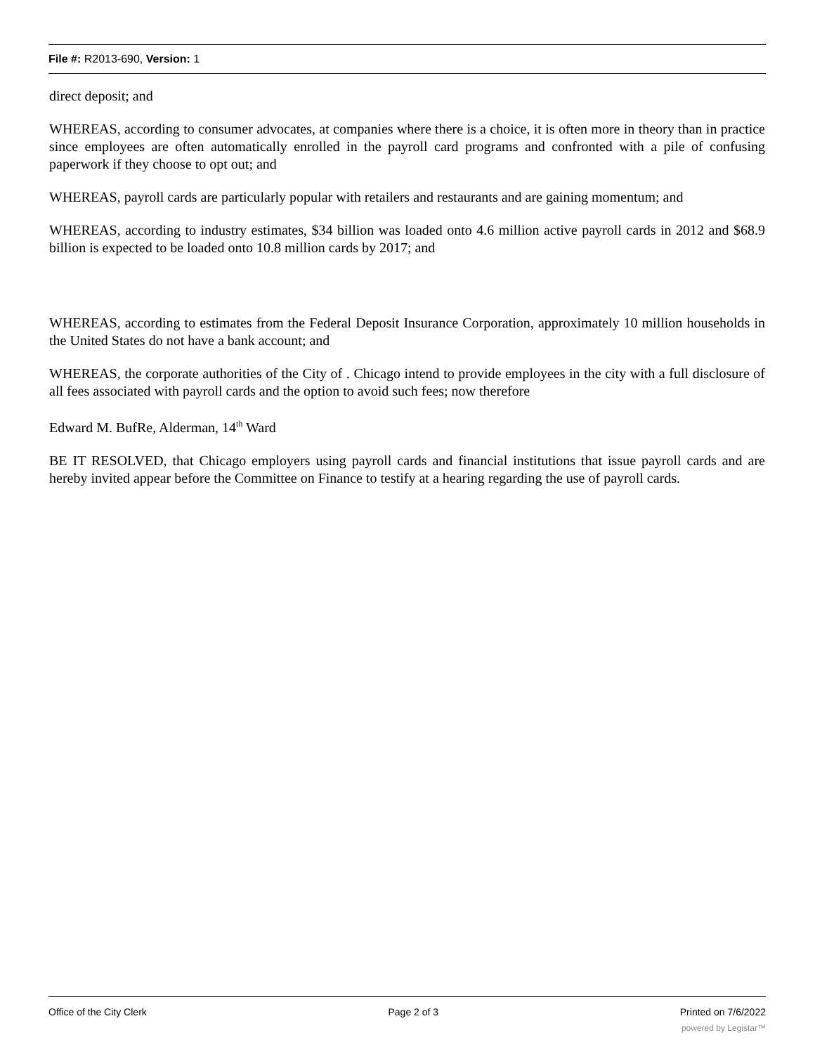File #: R2013-690, Version: 1
direct deposit; and
WHEREAS, according to consumer advocates, at companies where there is a choice, it is often more in theory than in practice since employees are often automatically enrolled in the payroll card programs and confronted with a pile of confusing paperwork if they choose to opt out; and
WHEREAS, payroll cards are particularly popular with retailers and restaurants and are gaining momentum; and
WHEREAS, according to industry estimates, $34 billion was loaded onto 4.6 million active payroll cards in 2012 and $68.9 billion is expected to be loaded onto 10.8 million cards by 2017; and
WHEREAS, according to estimates from the Federal Deposit Insurance Corporation, approximately 10 million households in the United States do not have a bank account; and
WHEREAS, the corporate authorities of the City of . Chicago intend to provide employees in the city with a full disclosure of all fees associated with payroll cards and the option to avoid such fees; now therefore
Edward M. BufRe, Alderman, 14<sup>th</sup> Ward
BE IT RESOLVED, that Chicago employers using payroll cards and financial institutions that issue payroll cards and are hereby invited appear before the Committee on Finance to testify at a hearing regarding the use of payroll cards.
Office of the City Clerk Page 2 of 3 Printed on 7/6/2022
powered by Legistar™